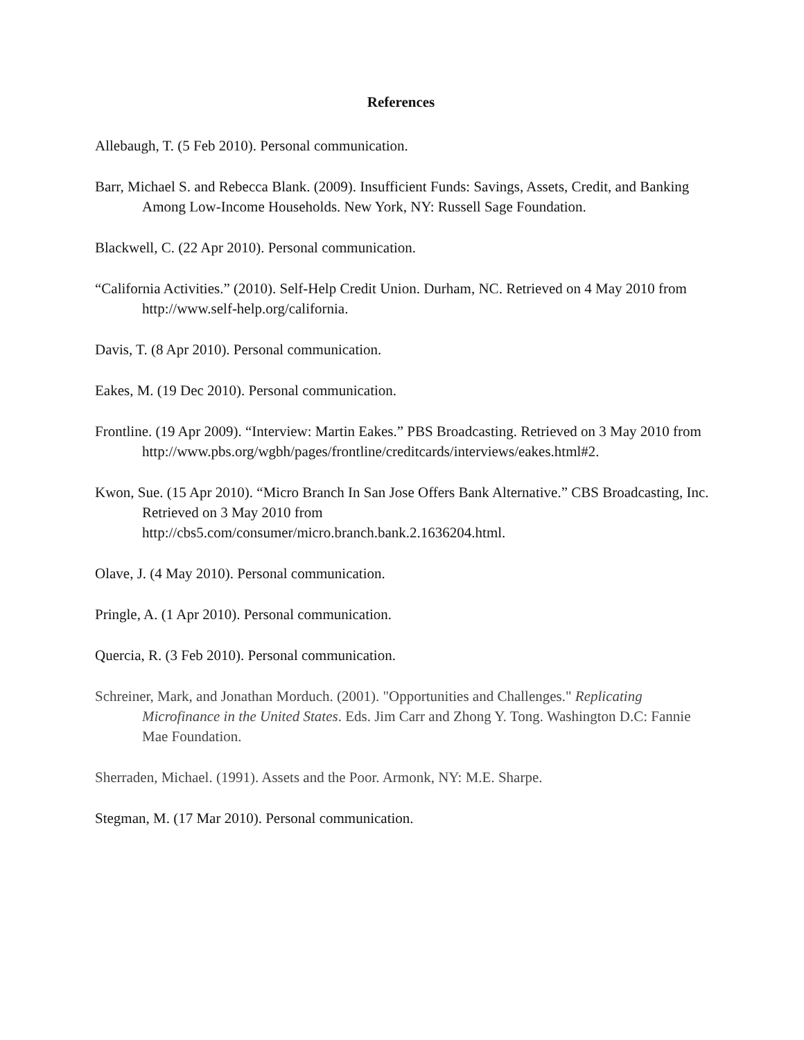References
Allebaugh, T. (5 Feb 2010). Personal communication.
Barr, Michael S. and Rebecca Blank. (2009). Insufficient Funds: Savings, Assets, Credit, and Banking Among Low-Income Households. New York, NY: Russell Sage Foundation.
Blackwell, C. (22 Apr 2010). Personal communication.
“California Activities.” (2010). Self-Help Credit Union. Durham, NC. Retrieved on 4 May 2010 from http://www.self-help.org/california.
Davis, T. (8 Apr 2010). Personal communication.
Eakes, M. (19 Dec 2010). Personal communication.
Frontline. (19 Apr 2009). “Interview: Martin Eakes.” PBS Broadcasting. Retrieved on 3 May 2010 from http://www.pbs.org/wgbh/pages/frontline/creditcards/interviews/eakes.html#2.
Kwon, Sue. (15 Apr 2010). “Micro Branch In San Jose Offers Bank Alternative.” CBS Broadcasting, Inc. Retrieved on 3 May 2010 from
http://cbs5.com/consumer/micro.branch.bank.2.1636204.html.
Olave, J. (4 May 2010). Personal communication.
Pringle, A. (1 Apr 2010). Personal communication.
Quercia, R. (3 Feb 2010). Personal communication.
Schreiner, Mark, and Jonathan Morduch. (2001). "Opportunities and Challenges." Replicating Microfinance in the United States. Eds. Jim Carr and Zhong Y. Tong. Washington D.C: Fannie Mae Foundation.
Sherraden, Michael. (1991). Assets and the Poor. Armonk, NY: M.E. Sharpe.
Stegman, M. (17 Mar 2010). Personal communication.